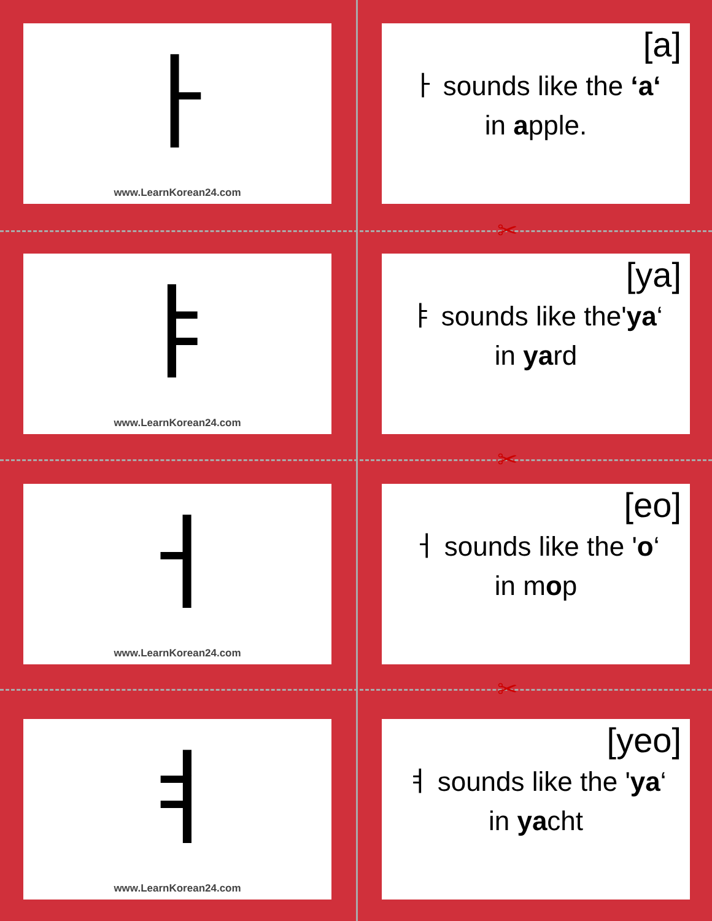✂
✂
✂
ㅏ
www.LearnKorean24.com
[a]
ㅏ sounds like the ‘a‘
in apple.
ㅑ
www.LearnKorean24.com
[ya]
ㅑ sounds like the'ya‘
in yard
ㅓ
www.LearnKorean24.com
[eo]
ㅓ sounds like the 'o‘
in mop
ㅕ
www.LearnKorean24.com
[yeo]
ㅕ sounds like the 'ya‘
in yacht